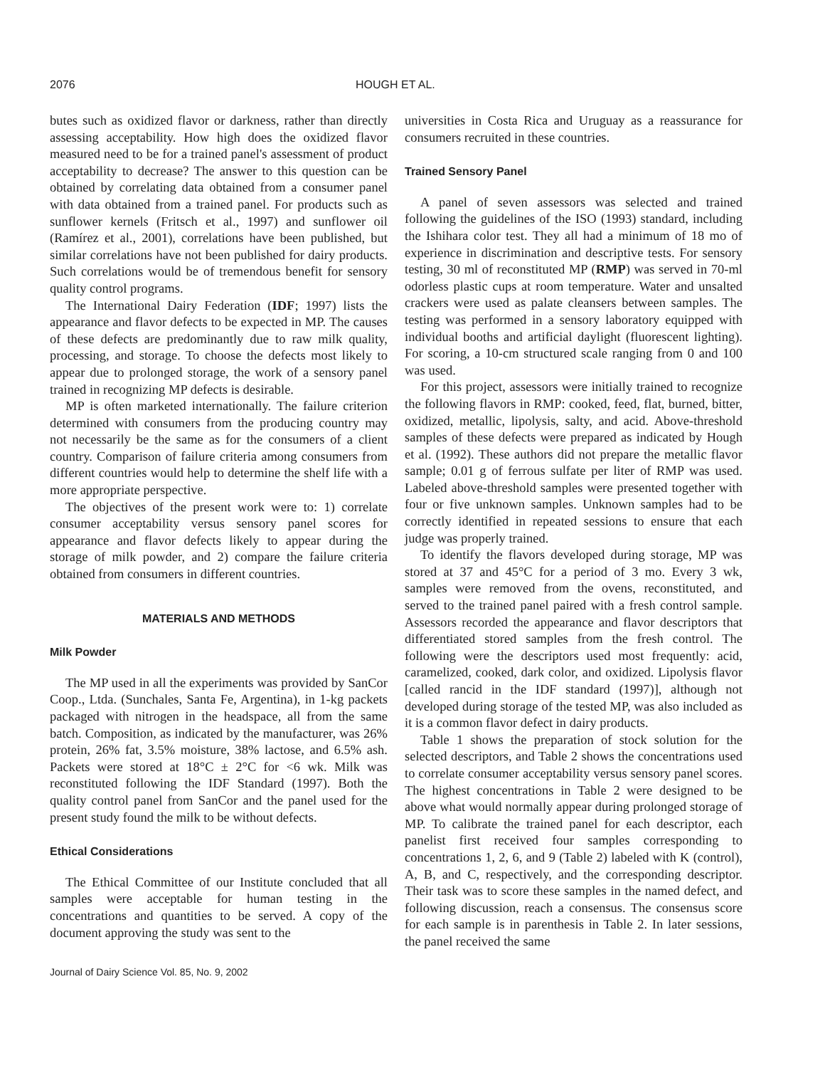2076 HOUGH ET AL.
butes such as oxidized flavor or darkness, rather than directly assessing acceptability. How high does the oxidized flavor measured need to be for a trained panel's assessment of product acceptability to decrease? The answer to this question can be obtained by correlating data obtained from a consumer panel with data obtained from a trained panel. For products such as sunflower kernels (Fritsch et al., 1997) and sunflower oil (Ramírez et al., 2001), correlations have been published, but similar correlations have not been published for dairy products. Such correlations would be of tremendous benefit for sensory quality control programs.
The International Dairy Federation (IDF; 1997) lists the appearance and flavor defects to be expected in MP. The causes of these defects are predominantly due to raw milk quality, processing, and storage. To choose the defects most likely to appear due to prolonged storage, the work of a sensory panel trained in recognizing MP defects is desirable.
MP is often marketed internationally. The failure criterion determined with consumers from the producing country may not necessarily be the same as for the consumers of a client country. Comparison of failure criteria among consumers from different countries would help to determine the shelf life with a more appropriate perspective.
The objectives of the present work were to: 1) correlate consumer acceptability versus sensory panel scores for appearance and flavor defects likely to appear during the storage of milk powder, and 2) compare the failure criteria obtained from consumers in different countries.
MATERIALS AND METHODS
Milk Powder
The MP used in all the experiments was provided by SanCor Coop., Ltda. (Sunchales, Santa Fe, Argentina), in 1-kg packets packaged with nitrogen in the headspace, all from the same batch. Composition, as indicated by the manufacturer, was 26% protein, 26% fat, 3.5% moisture, 38% lactose, and 6.5% ash. Packets were stored at 18°C ± 2°C for <6 wk. Milk was reconstituted following the IDF Standard (1997). Both the quality control panel from SanCor and the panel used for the present study found the milk to be without defects.
Ethical Considerations
The Ethical Committee of our Institute concluded that all samples were acceptable for human testing in the concentrations and quantities to be served. A copy of the document approving the study was sent to the
universities in Costa Rica and Uruguay as a reassurance for consumers recruited in these countries.
Trained Sensory Panel
A panel of seven assessors was selected and trained following the guidelines of the ISO (1993) standard, including the Ishihara color test. They all had a minimum of 18 mo of experience in discrimination and descriptive tests. For sensory testing, 30 ml of reconstituted MP (RMP) was served in 70-ml odorless plastic cups at room temperature. Water and unsalted crackers were used as palate cleansers between samples. The testing was performed in a sensory laboratory equipped with individual booths and artificial daylight (fluorescent lighting). For scoring, a 10-cm structured scale ranging from 0 and 100 was used.
For this project, assessors were initially trained to recognize the following flavors in RMP: cooked, feed, flat, burned, bitter, oxidized, metallic, lipolysis, salty, and acid. Above-threshold samples of these defects were prepared as indicated by Hough et al. (1992). These authors did not prepare the metallic flavor sample; 0.01 g of ferrous sulfate per liter of RMP was used. Labeled above-threshold samples were presented together with four or five unknown samples. Unknown samples had to be correctly identified in repeated sessions to ensure that each judge was properly trained.
To identify the flavors developed during storage, MP was stored at 37 and 45°C for a period of 3 mo. Every 3 wk, samples were removed from the ovens, reconstituted, and served to the trained panel paired with a fresh control sample. Assessors recorded the appearance and flavor descriptors that differentiated stored samples from the fresh control. The following were the descriptors used most frequently: acid, caramelized, cooked, dark color, and oxidized. Lipolysis flavor [called rancid in the IDF standard (1997)], although not developed during storage of the tested MP, was also included as it is a common flavor defect in dairy products.
Table 1 shows the preparation of stock solution for the selected descriptors, and Table 2 shows the concentrations used to correlate consumer acceptability versus sensory panel scores. The highest concentrations in Table 2 were designed to be above what would normally appear during prolonged storage of MP. To calibrate the trained panel for each descriptor, each panelist first received four samples corresponding to concentrations 1, 2, 6, and 9 (Table 2) labeled with K (control), A, B, and C, respectively, and the corresponding descriptor. Their task was to score these samples in the named defect, and following discussion, reach a consensus. The consensus score for each sample is in parenthesis in Table 2. In later sessions, the panel received the same
Journal of Dairy Science Vol. 85, No. 9, 2002